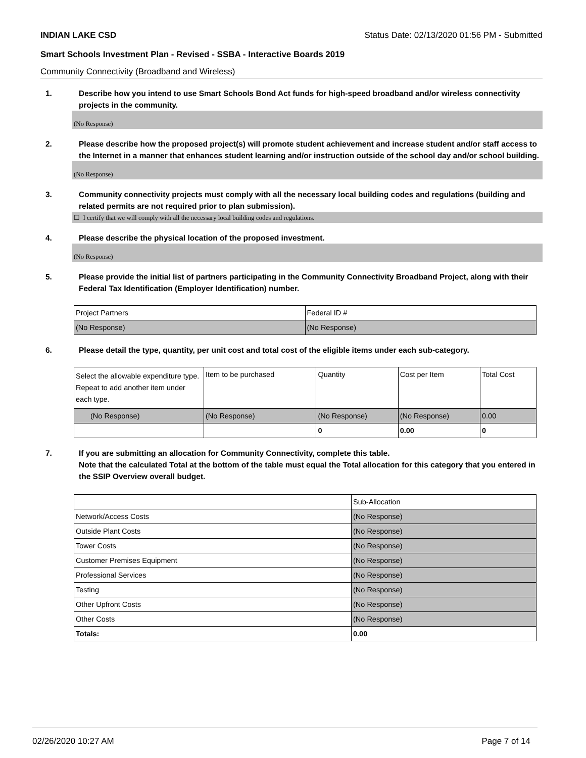INDIAN LAKE CSD Status Date: 02/13/2020 01:56 PM - Submitted
Smart Schools Investment Plan - Revised - SSBA - Interactive Boards 2019
Community Connectivity (Broadband and Wireless)
1. Describe how you intend to use Smart Schools Bond Act funds for high-speed broadband and/or wireless connectivity projects in the community.
(No Response)
2. Please describe how the proposed project(s) will promote student achievement and increase student and/or staff access to the Internet in a manner that enhances student learning and/or instruction outside of the school day and/or school building.
(No Response)
3. Community connectivity projects must comply with all the necessary local building codes and regulations (building and related permits are not required prior to plan submission).
☐ I certify that we will comply with all the necessary local building codes and regulations.
4. Please describe the physical location of the proposed investment.
(No Response)
5. Please provide the initial list of partners participating in the Community Connectivity Broadband Project, along with their Federal Tax Identification (Employer Identification) number.
| Project Partners | Federal ID # |
| (No Response) | (No Response) |
6. Please detail the type, quantity, per unit cost and total cost of the eligible items under each sub-category.
| Select the allowable expenditure type. Repeat to add another item under each type. | Item to be purchased | Quantity | Cost per Item | Total Cost |
| (No Response) | (No Response) | (No Response) | (No Response) | 0.00 |
| | | 0 | 0.00 | 0 |
7. If you are submitting an allocation for Community Connectivity, complete this table.
Note that the calculated Total at the bottom of the table must equal the Total allocation for this category that you entered in the SSIP Overview overall budget.
| | Sub-Allocation |
| Network/Access Costs | (No Response) |
| Outside Plant Costs | (No Response) |
| Tower Costs | (No Response) |
| Customer Premises Equipment | (No Response) |
| Professional Services | (No Response) |
| Testing | (No Response) |
| Other Upfront Costs | (No Response) |
| Other Costs | (No Response) |
| Totals: | 0.00 |
02/26/2020 10:27 AM Page 7 of 14